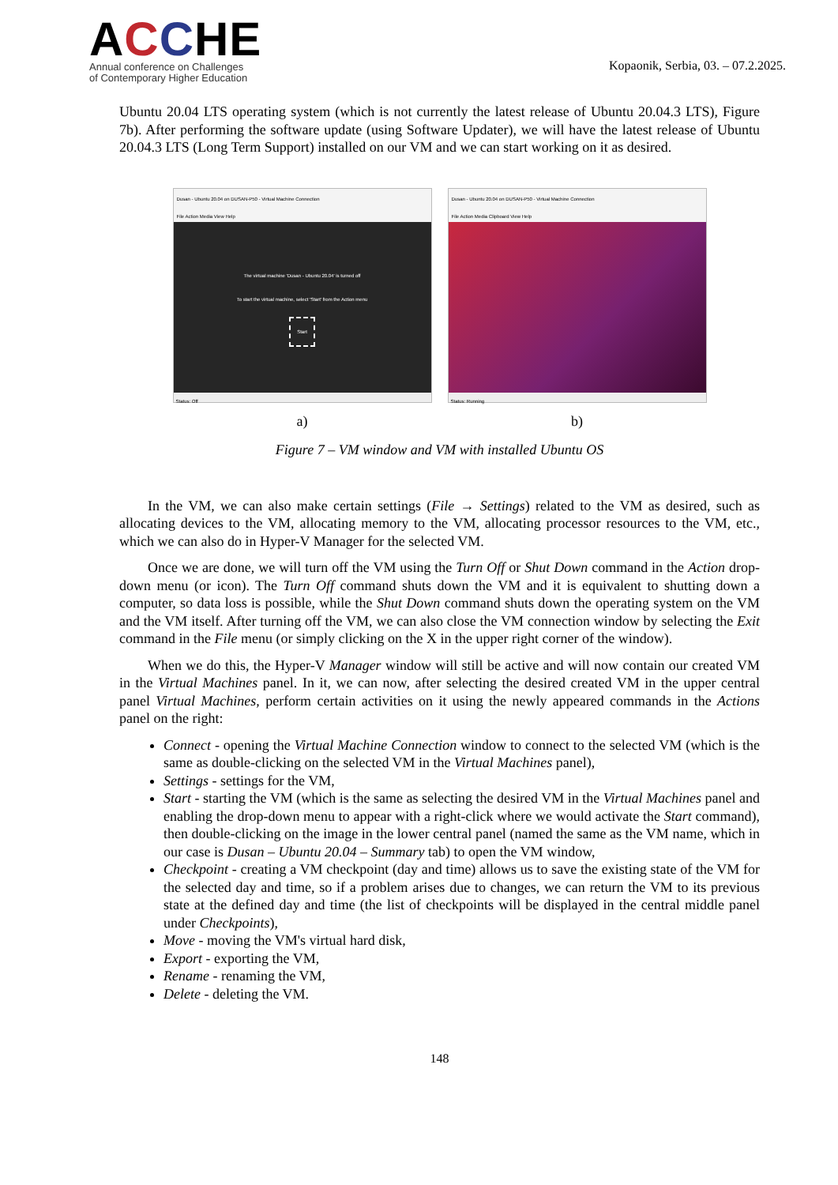ACCHE
Annual conference on Challenges
of Contemporary Higher Education
Kopaonik, Serbia, 03. – 07.2.2025.
Ubuntu 20.04 LTS operating system (which is not currently the latest release of Ubuntu 20.04.3 LTS), Figure 7b). After performing the software update (using Software Updater), we will have the latest release of Ubuntu 20.04.3 LTS (Long Term Support) installed on our VM and we can start working on it as desired.
Dusan - Ubuntu 20.04 on DUSAN-P50 - Virtual Machine Connection
File Action Media View Help
The virtual machine 'Dusan - Ubuntu 20.04' is turned off
To start the virtual machine, select 'Start' from the Action menu
Start
Status: Off
a)
Dusan - Ubuntu 20.04 on DUSAN-P50 - Virtual Machine Connection
File Action Media Clipboard View Help
Status: Running
b)
Figure 7 – VM window and VM with installed Ubuntu OS
In the VM, we can also make certain settings (File → Settings) related to the VM as desired, such as allocating devices to the VM, allocating memory to the VM, allocating processor resources to the VM, etc., which we can also do in Hyper-V Manager for the selected VM.
Once we are done, we will turn off the VM using the Turn Off or Shut Down command in the Action drop-down menu (or icon). The Turn Off command shuts down the VM and it is equivalent to shutting down a computer, so data loss is possible, while the Shut Down command shuts down the operating system on the VM and the VM itself. After turning off the VM, we can also close the VM connection window by selecting the Exit command in the File menu (or simply clicking on the X in the upper right corner of the window).
When we do this, the Hyper-V Manager window will still be active and will now contain our created VM in the Virtual Machines panel. In it, we can now, after selecting the desired created VM in the upper central panel Virtual Machines, perform certain activities on it using the newly appeared commands in the Actions panel on the right:
Connect - opening the Virtual Machine Connection window to connect to the selected VM (which is the same as double-clicking on the selected VM in the Virtual Machines panel),
Settings - settings for the VM,
Start - starting the VM (which is the same as selecting the desired VM in the Virtual Machines panel and enabling the drop-down menu to appear with a right-click where we would activate the Start command), then double-clicking on the image in the lower central panel (named the same as the VM name, which in our case is Dusan – Ubuntu 20.04 – Summary tab) to open the VM window,
Checkpoint - creating a VM checkpoint (day and time) allows us to save the existing state of the VM for the selected day and time, so if a problem arises due to changes, we can return the VM to its previous state at the defined day and time (the list of checkpoints will be displayed in the central middle panel under Checkpoints),
Move - moving the VM's virtual hard disk,
Export - exporting the VM,
Rename - renaming the VM,
Delete - deleting the VM.
148